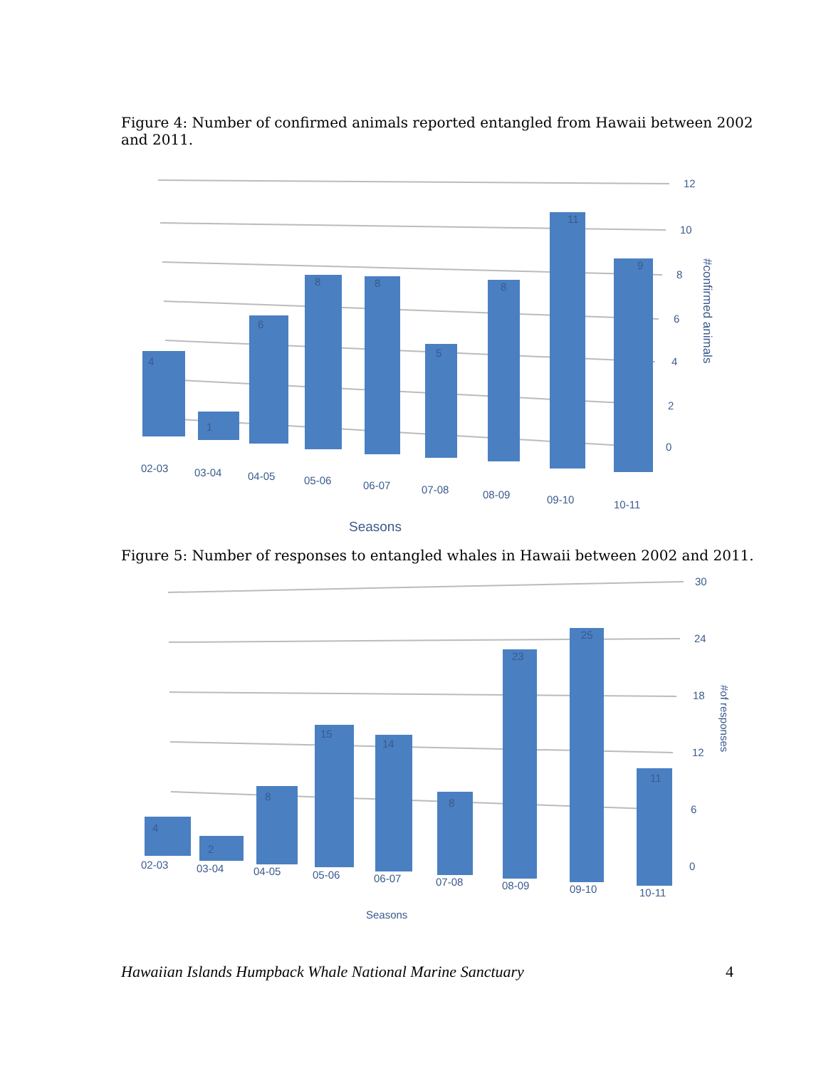Figure 4: Number of confirmed animals reported entangled from Hawaii between 2002 and 2011.
4
1
6
8
8
5
8
11
9
12
10
8
6
4
2
0
02-03
03-04
04-05
05-06
06-07
07-08
08-09
09-10
10-11
Seasons
#confirmed animals
Figure 5: Number of responses to entangled whales in Hawaii between 2002 and 2011.
4
2
8
15
14
8
23
25
11
30
24
18
12
6
0
02-03
03-04
04-05
05-06
06-07
07-08
08-09
09-10
10-11
Seasons
#of responses
Hawaiian Islands Humpback Whale National Marine Sanctuary 4